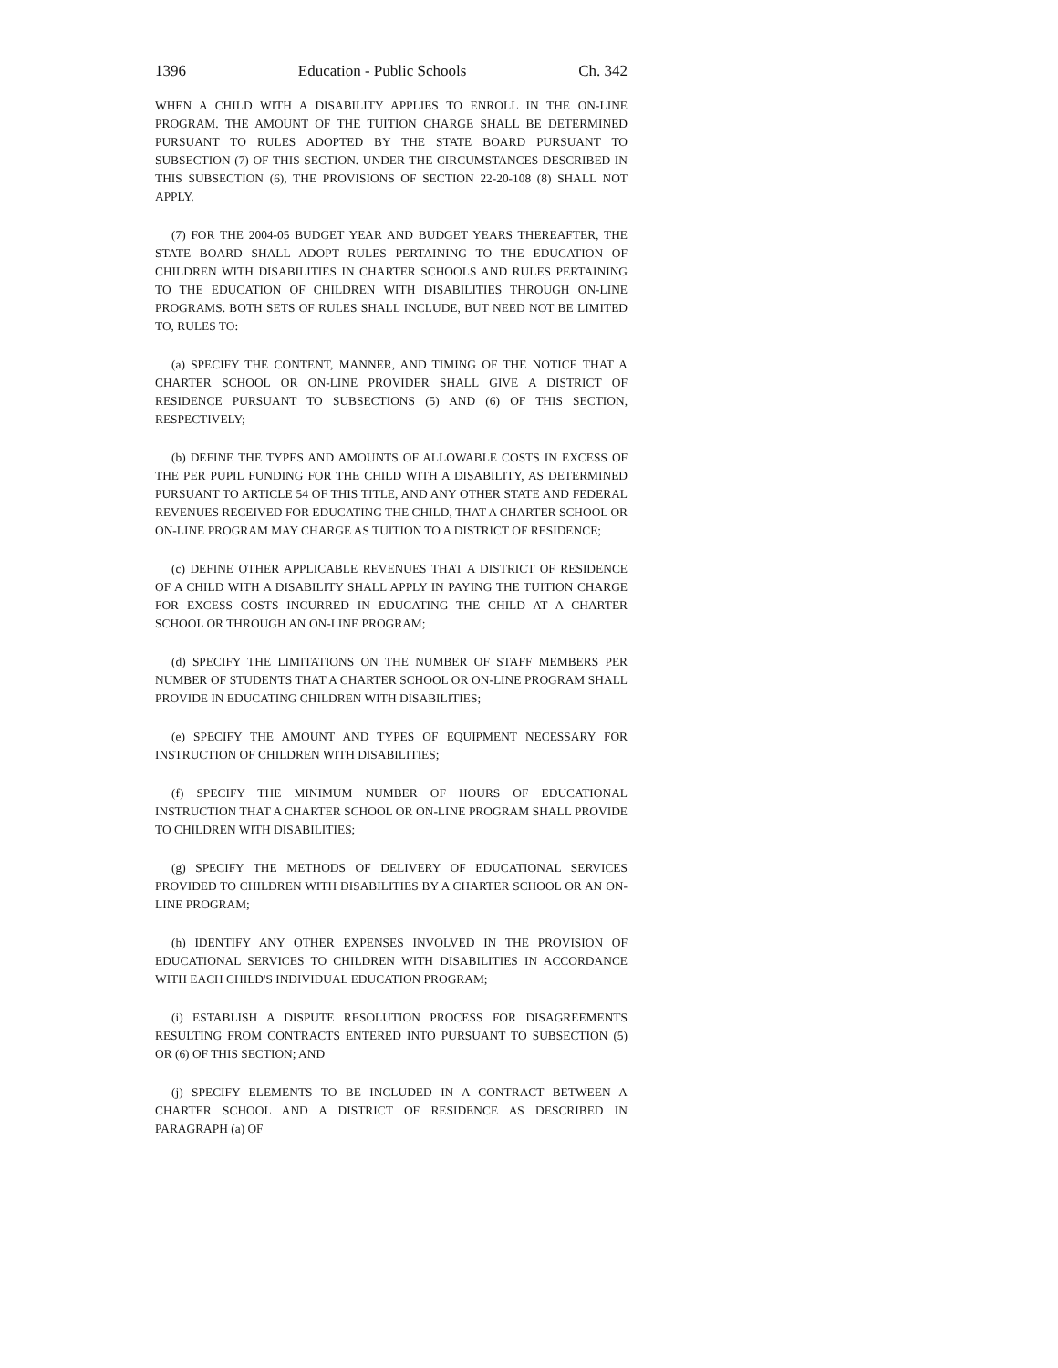1396 Education - Public Schools Ch. 342
WHEN A CHILD WITH A DISABILITY APPLIES TO ENROLL IN THE ON-LINE PROGRAM. THE AMOUNT OF THE TUITION CHARGE SHALL BE DETERMINED PURSUANT TO RULES ADOPTED BY THE STATE BOARD PURSUANT TO SUBSECTION (7) OF THIS SECTION. UNDER THE CIRCUMSTANCES DESCRIBED IN THIS SUBSECTION (6), THE PROVISIONS OF SECTION 22-20-108 (8) SHALL NOT APPLY.
(7) FOR THE 2004-05 BUDGET YEAR AND BUDGET YEARS THEREAFTER, THE STATE BOARD SHALL ADOPT RULES PERTAINING TO THE EDUCATION OF CHILDREN WITH DISABILITIES IN CHARTER SCHOOLS AND RULES PERTAINING TO THE EDUCATION OF CHILDREN WITH DISABILITIES THROUGH ON-LINE PROGRAMS. BOTH SETS OF RULES SHALL INCLUDE, BUT NEED NOT BE LIMITED TO, RULES TO:
(a) SPECIFY THE CONTENT, MANNER, AND TIMING OF THE NOTICE THAT A CHARTER SCHOOL OR ON-LINE PROVIDER SHALL GIVE A DISTRICT OF RESIDENCE PURSUANT TO SUBSECTIONS (5) AND (6) OF THIS SECTION, RESPECTIVELY;
(b) DEFINE THE TYPES AND AMOUNTS OF ALLOWABLE COSTS IN EXCESS OF THE PER PUPIL FUNDING FOR THE CHILD WITH A DISABILITY, AS DETERMINED PURSUANT TO ARTICLE 54 OF THIS TITLE, AND ANY OTHER STATE AND FEDERAL REVENUES RECEIVED FOR EDUCATING THE CHILD, THAT A CHARTER SCHOOL OR ON-LINE PROGRAM MAY CHARGE AS TUITION TO A DISTRICT OF RESIDENCE;
(c) DEFINE OTHER APPLICABLE REVENUES THAT A DISTRICT OF RESIDENCE OF A CHILD WITH A DISABILITY SHALL APPLY IN PAYING THE TUITION CHARGE FOR EXCESS COSTS INCURRED IN EDUCATING THE CHILD AT A CHARTER SCHOOL OR THROUGH AN ON-LINE PROGRAM;
(d) SPECIFY THE LIMITATIONS ON THE NUMBER OF STAFF MEMBERS PER NUMBER OF STUDENTS THAT A CHARTER SCHOOL OR ON-LINE PROGRAM SHALL PROVIDE IN EDUCATING CHILDREN WITH DISABILITIES;
(e) SPECIFY THE AMOUNT AND TYPES OF EQUIPMENT NECESSARY FOR INSTRUCTION OF CHILDREN WITH DISABILITIES;
(f) SPECIFY THE MINIMUM NUMBER OF HOURS OF EDUCATIONAL INSTRUCTION THAT A CHARTER SCHOOL OR ON-LINE PROGRAM SHALL PROVIDE TO CHILDREN WITH DISABILITIES;
(g) SPECIFY THE METHODS OF DELIVERY OF EDUCATIONAL SERVICES PROVIDED TO CHILDREN WITH DISABILITIES BY A CHARTER SCHOOL OR AN ON-LINE PROGRAM;
(h) IDENTIFY ANY OTHER EXPENSES INVOLVED IN THE PROVISION OF EDUCATIONAL SERVICES TO CHILDREN WITH DISABILITIES IN ACCORDANCE WITH EACH CHILD'S INDIVIDUAL EDUCATION PROGRAM;
(i) ESTABLISH A DISPUTE RESOLUTION PROCESS FOR DISAGREEMENTS RESULTING FROM CONTRACTS ENTERED INTO PURSUANT TO SUBSECTION (5) OR (6) OF THIS SECTION; AND
(j) SPECIFY ELEMENTS TO BE INCLUDED IN A CONTRACT BETWEEN A CHARTER SCHOOL AND A DISTRICT OF RESIDENCE AS DESCRIBED IN PARAGRAPH (a) OF